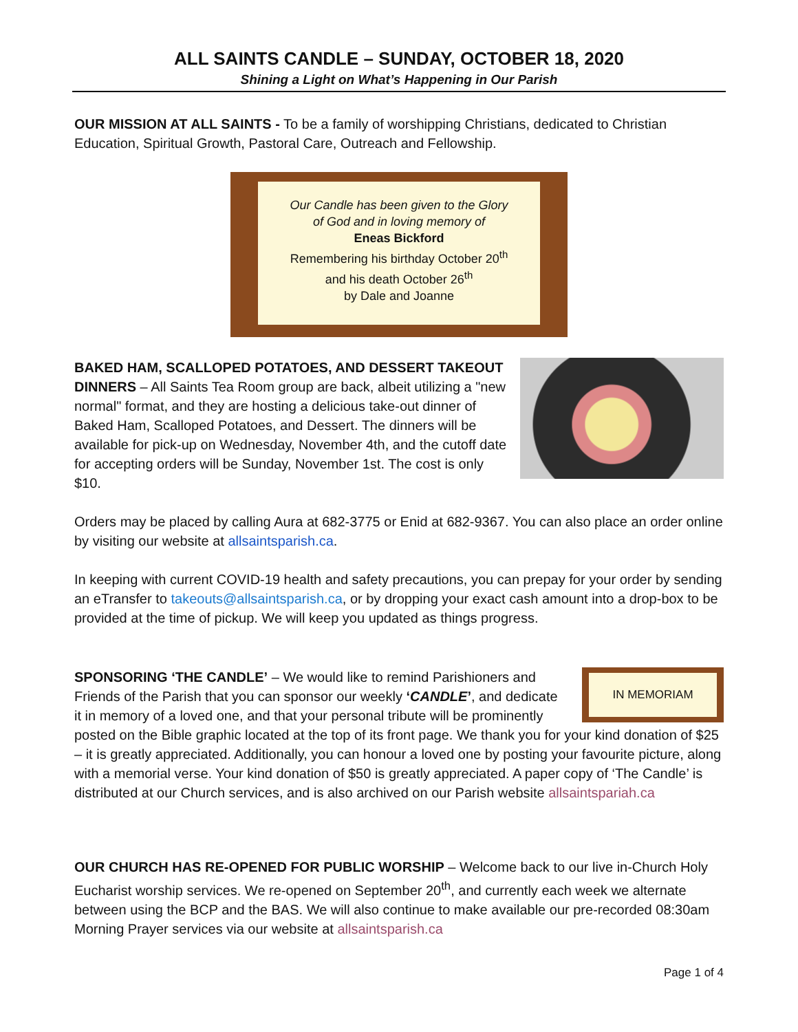ALL SAINTS CANDLE – SUNDAY, OCTOBER 18, 2020
Shining a Light on What’s Happening in Our Parish
OUR MISSION AT ALL SAINTS - To be a family of worshipping Christians, dedicated to Christian Education, Spiritual Growth, Pastoral Care, Outreach and Fellowship.
Our Candle has been given to the Glory
of God and in loving memory of
Eneas Bickford
Remembering his birthday October 20<sup>th</sup>
and his death October 26<sup>th</sup>
by Dale and Joanne
BAKED HAM, SCALLOPED POTATOES, AND DESSERT TAKEOUT DINNERS – All Saints Tea Room group are back, albeit utilizing a "new normal" format, and they are hosting a delicious take-out dinner of Baked Ham, Scalloped Potatoes, and Dessert. The dinners will be available for pick-up on Wednesday, November 4th, and the cutoff date for accepting orders will be Sunday, November 1st. The cost is only $10.
Orders may be placed by calling Aura at 682-3775 or Enid at 682-9367. You can also place an order online by visiting our website at allsaintsparish.ca.
In keeping with current COVID-19 health and safety precautions, you can prepay for your order by sending an eTransfer to takeouts@allsaintsparish.ca, or by dropping your exact cash amount into a drop-box to be provided at the time of pickup. We will keep you updated as things progress.
IN MEMORIAM
SPONSORING ‘THE CANDLE’ – We would like to remind Parishioners and Friends of the Parish that you can sponsor our weekly ‘CANDLE’, and dedicate it in memory of a loved one, and that your personal tribute will be prominently posted on the Bible graphic located at the top of its front page. We thank you for your kind donation of $25 – it is greatly appreciated. Additionally, you can honour a loved one by posting your favourite picture, along with a memorial verse. Your kind donation of $50 is greatly appreciated. A paper copy of ‘The Candle’ is distributed at our Church services, and is also archived on our Parish website allsaintspariah.ca
OUR CHURCH HAS RE-OPENED FOR PUBLIC WORSHIP – Welcome back to our live in-Church Holy Eucharist worship services. We re-opened on September 20<sup>th</sup>, and currently each week we alternate between using the BCP and the BAS. We will also continue to make available our pre-recorded 08:30am Morning Prayer services via our website at allsaintsparish.ca
Page 1 of 4